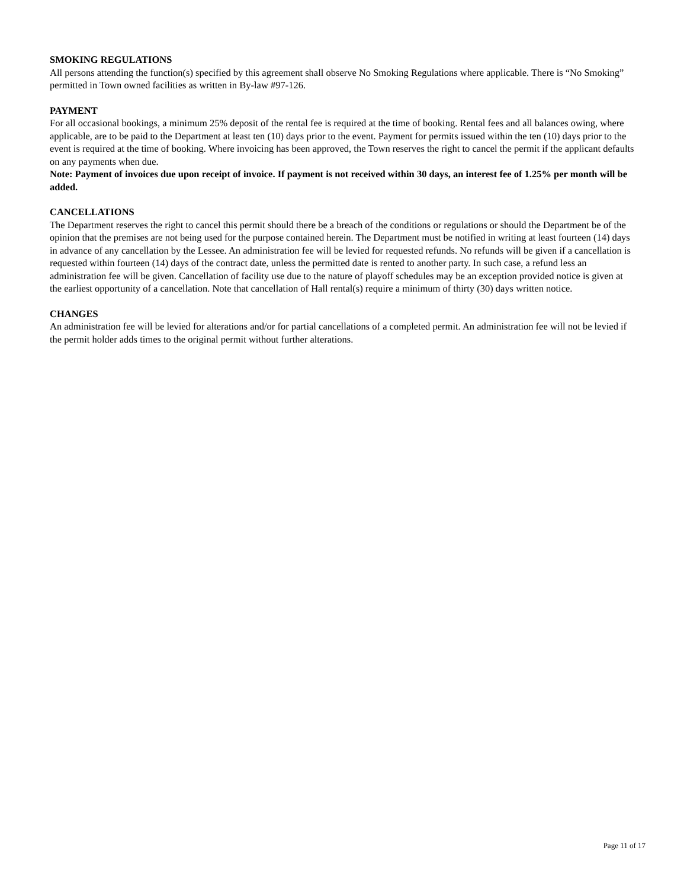SMOKING REGULATIONS
All persons attending the function(s) specified by this agreement shall observe No Smoking Regulations where applicable. There is “No Smoking” permitted in Town owned facilities as written in By-law #97-126.
PAYMENT
For all occasional bookings, a minimum 25% deposit of the rental fee is required at the time of booking. Rental fees and all balances owing, where applicable, are to be paid to the Department at least ten (10) days prior to the event. Payment for permits issued within the ten (10) days prior to the event is required at the time of booking. Where invoicing has been approved, the Town reserves the right to cancel the permit if the applicant defaults on any payments when due.
Note: Payment of invoices due upon receipt of invoice. If payment is not received within 30 days, an interest fee of 1.25% per month will be added.
CANCELLATIONS
The Department reserves the right to cancel this permit should there be a breach of the conditions or regulations or should the Department be of the opinion that the premises are not being used for the purpose contained herein. The Department must be notified in writing at least fourteen (14) days in advance of any cancellation by the Lessee. An administration fee will be levied for requested refunds. No refunds will be given if a cancellation is requested within fourteen (14) days of the contract date, unless the permitted date is rented to another party. In such case, a refund less an administration fee will be given. Cancellation of facility use due to the nature of playoff schedules may be an exception provided notice is given at the earliest opportunity of a cancellation. Note that cancellation of Hall rental(s) require a minimum of thirty (30) days written notice.
CHANGES
An administration fee will be levied for alterations and/or for partial cancellations of a completed permit. An administration fee will not be levied if the permit holder adds times to the original permit without further alterations.
Page 11 of 17